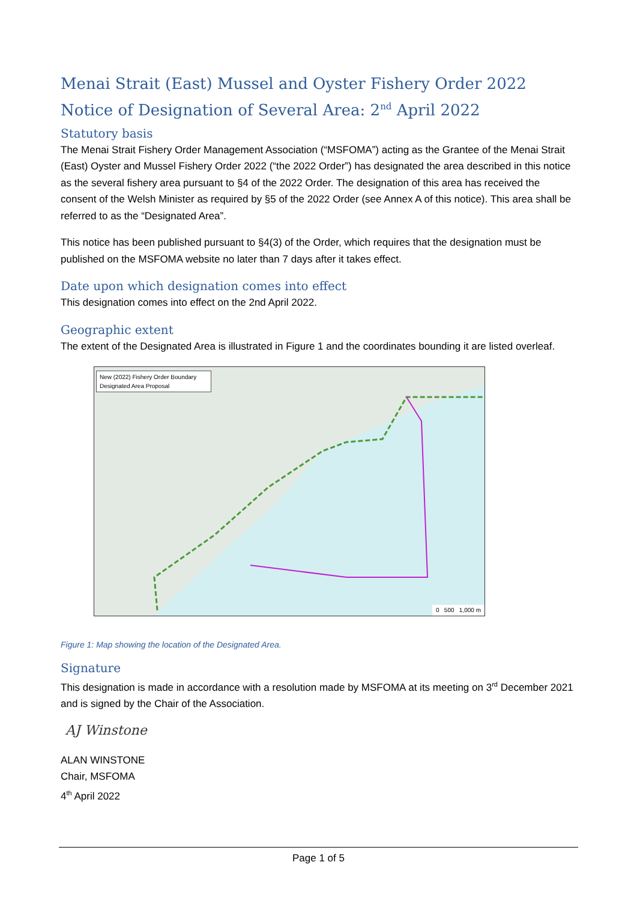Menai Strait (East) Mussel and Oyster Fishery Order 2022
Notice of Designation of Several Area: 2<sup>nd</sup> April 2022
Statutory basis
The Menai Strait Fishery Order Management Association (“MSFOMA”) acting as the Grantee of the Menai Strait (East) Oyster and Mussel Fishery Order 2022 (“the 2022 Order”) has designated the area described in this notice as the several fishery area pursuant to §4 of the 2022 Order. The designation of this area has received the consent of the Welsh Minister as required by §5 of the 2022 Order (see Annex A of this notice). This area shall be referred to as the “Designated Area”.
This notice has been published pursuant to §4(3) of the Order, which requires that the designation must be published on the MSFOMA website no later than 7 days after it takes effect.
Date upon which designation comes into effect
This designation comes into effect on the 2nd April 2022.
Geographic extent
The extent of the Designated Area is illustrated in Figure 1 and the coordinates bounding it are listed overleaf.
New (2022) Fishery Order Boundary
Designated Area Proposal
0 500 1,000 m
Figure 1: Map showing the location of the Designated Area.
Signature
This designation is made in accordance with a resolution made by MSFOMA at its meeting on 3<sup>rd</sup> December 2021 and is signed by the Chair of the Association.
AJ Winstone
ALAN WINSTONE
Chair, MSFOMA
4<sup>th</sup> April 2022
Page 1 of 5